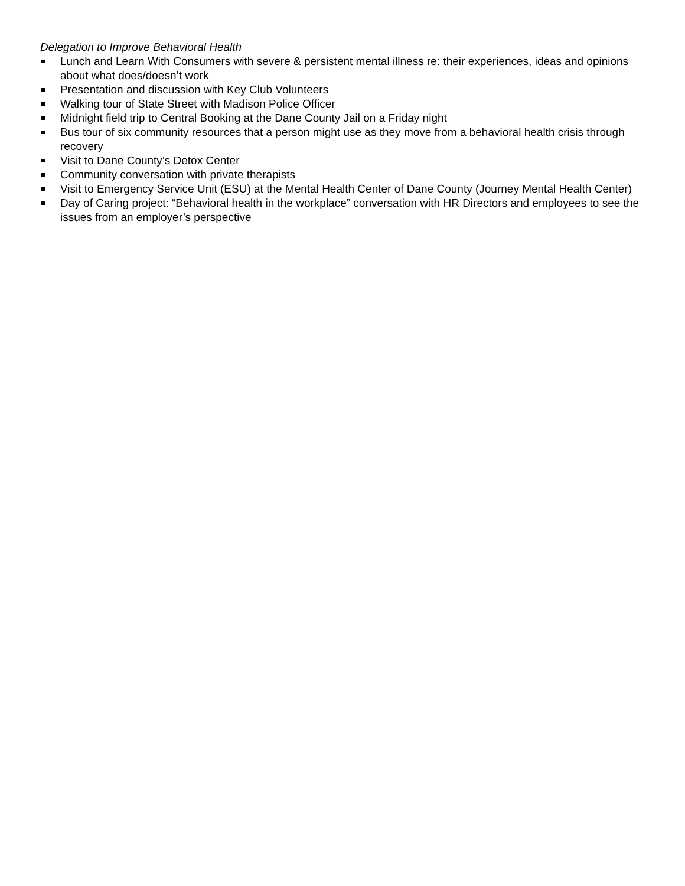Delegation to Improve Behavioral Health
Lunch and Learn With Consumers with severe & persistent mental illness re: their experiences, ideas and opinions about what does/doesn’t work
Presentation and discussion with Key Club Volunteers
Walking tour of State Street with Madison Police Officer
Midnight field trip to Central Booking at the Dane County Jail on a Friday night
Bus tour of six community resources that a person might use as they move from a behavioral health crisis through recovery
Visit to Dane County’s Detox Center
Community conversation with private therapists
Visit to Emergency Service Unit (ESU) at the Mental Health Center of Dane County (Journey Mental Health Center)
Day of Caring project: “Behavioral health in the workplace” conversation with HR Directors and employees to see the issues from an employer’s perspective